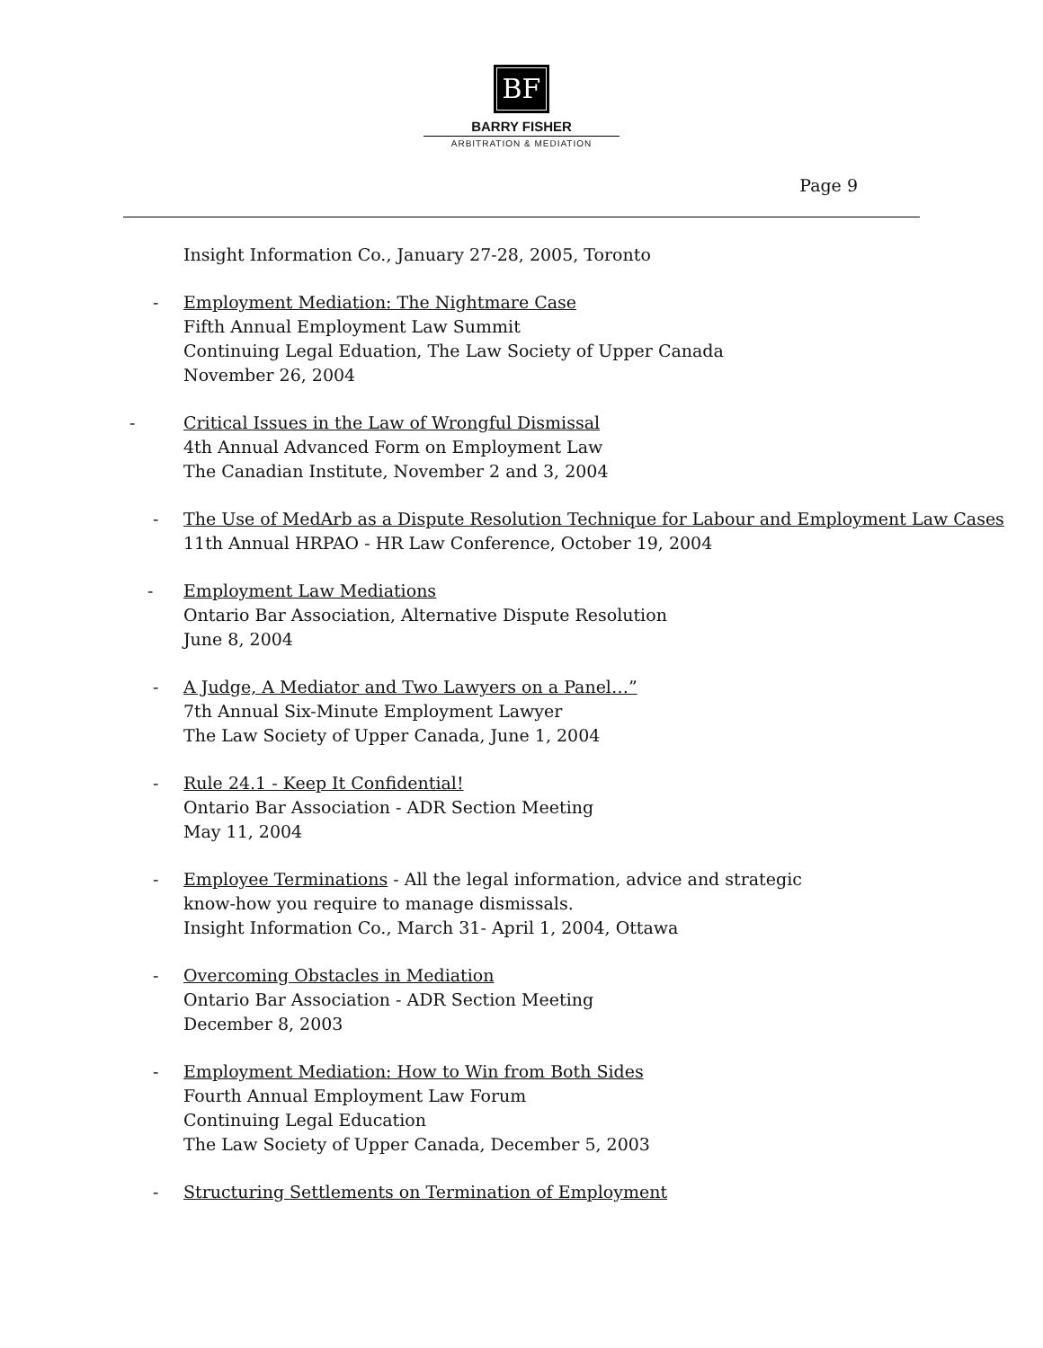BF
BARRY FISHER
ARBITRATION & MEDIATION
Page 9
Insight Information Co., January 27-28, 2005, Toronto
- Employment Mediation: The Nightmare Case
Fifth Annual Employment Law Summit
Continuing Legal Eduation, The Law Society of Upper Canada
November 26, 2004
- Critical Issues in the Law of Wrongful Dismissal
4th Annual Advanced Form on Employment Law
The Canadian Institute, November 2 and 3, 2004
- The Use of MedArb as a Dispute Resolution Technique for Labour and Employment Law Cases
11th Annual HRPAO - HR Law Conference, October 19, 2004
- Employment Law Mediations
Ontario Bar Association, Alternative Dispute Resolution
June 8, 2004
- A Judge, A Mediator and Two Lawyers on a Panel…”
7th Annual Six-Minute Employment Lawyer
The Law Society of Upper Canada, June 1, 2004
- Rule 24.1 - Keep It Confidential!
Ontario Bar Association - ADR Section Meeting
May 11, 2004
- Employee Terminations - All the legal information, advice and strategic
know-how you require to manage dismissals.
Insight Information Co., March 31- April 1, 2004, Ottawa
- Overcoming Obstacles in Mediation
Ontario Bar Association - ADR Section Meeting
December 8, 2003
- Employment Mediation: How to Win from Both Sides
Fourth Annual Employment Law Forum
Continuing Legal Education
The Law Society of Upper Canada, December 5, 2003
- Structuring Settlements on Termination of Employment